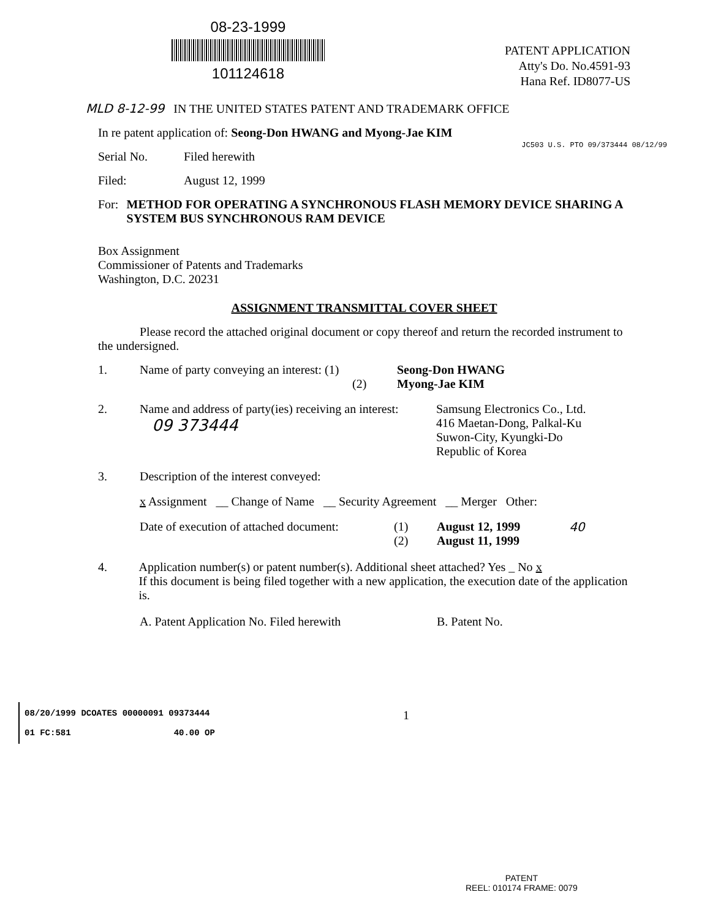08-23-1999
101124618
PATENT APPLICATION
Atty's Do. No.4591-93
Hana Ref. ID8077-US
MLD 8-12-99 IN THE UNITED STATES PATENT AND TRADEMARK OFFICE
JC503 U.S. PTO 09/373444 08/12/99
In re patent application of: Seong-Don HWANG and Myong-Jae KIM
Serial No. Filed herewith
Filed: August 12, 1999
For: METHOD FOR OPERATING A SYNCHRONOUS FLASH MEMORY DEVICE SHARING A SYSTEM BUS SYNCHRONOUS RAM DEVICE
Box Assignment
Commissioner of Patents and Trademarks
Washington, D.C. 20231
ASSIGNMENT TRANSMITTAL COVER SHEET
Please record the attached original document or copy thereof and return the recorded instrument to the undersigned.
1. Name of party conveying an interest: (1)
(2) Seong-Don HWANG
Myong-Jae KIM
2. Name and address of party(ies) receiving an interest:
09 373444 Samsung Electronics Co., Ltd.
416 Maetan-Dong, Palkal-Ku
Suwon-City, Kyungki-Do
Republic of Korea
3. Description of the interest conveyed:
x Assignment __ Change of Name __ Security Agreement __ Merger Other:
Date of execution of attached document: (1)
(2) August 12, 1999
August 11, 1999 40
4. Application number(s) or patent number(s). Additional sheet attached? Yes _ No x
If this document is being filed together with a new application, the execution date of the application is.
A. Patent Application No. Filed herewith B. Patent No.
08/20/1999 DCOATES 00000091 09373444
01 FC:581 40.00 OP
1
PATENT
REEL: 010174 FRAME: 0079